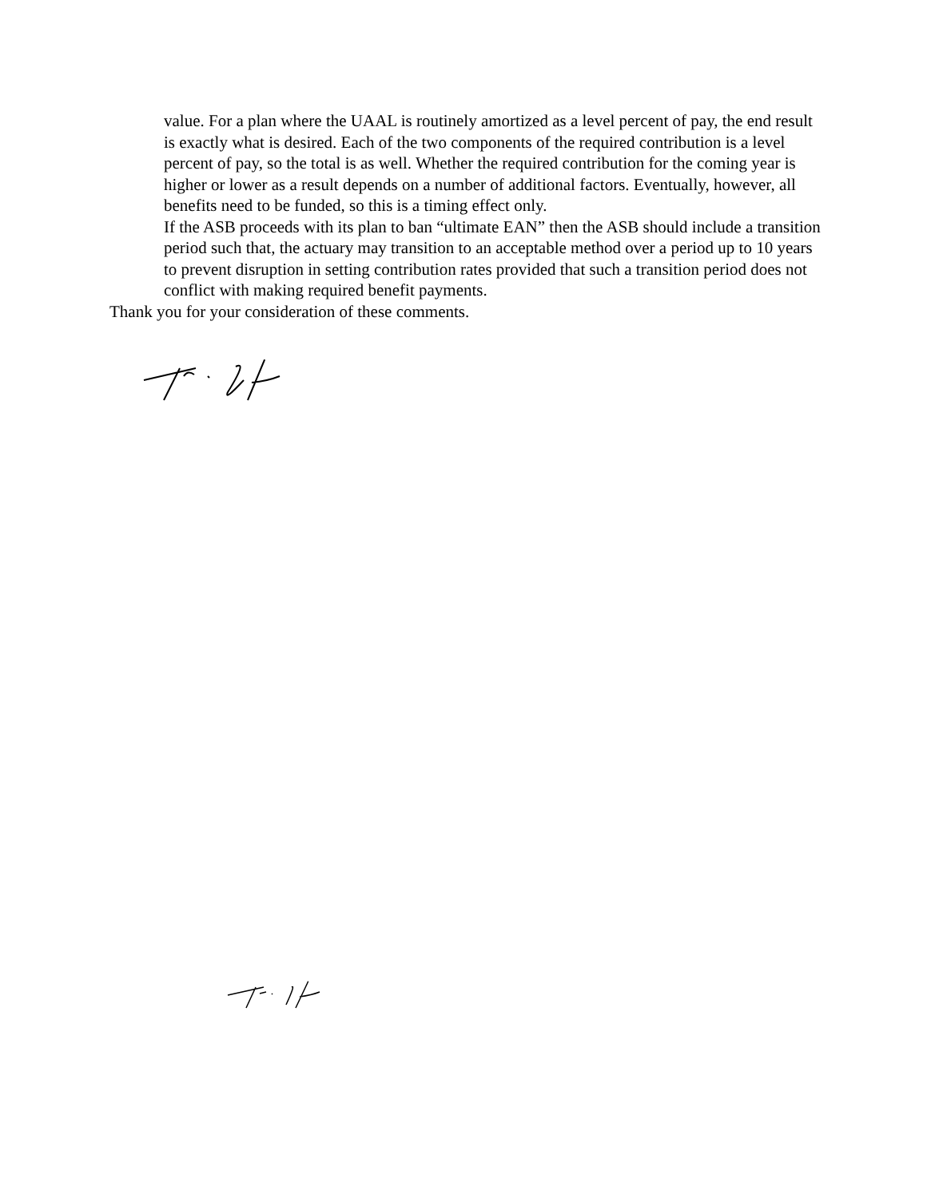value. For a plan where the UAAL is routinely amortized as a level percent of pay, the end result is exactly what is desired. Each of the two components of the required contribution is a level percent of pay, so the total is as well. Whether the required contribution for the coming year is higher or lower as a result depends on a number of additional factors. Eventually, however, all benefits need to be funded, so this is a timing effect only.
If the ASB proceeds with its plan to ban “ultimate EAN” then the ASB should include a transition period such that, the actuary may transition to an acceptable method over a period up to 10 years to prevent disruption in setting contribution rates provided that such a transition period does not conflict with making required benefit payments.
Thank you for your consideration of these comments.